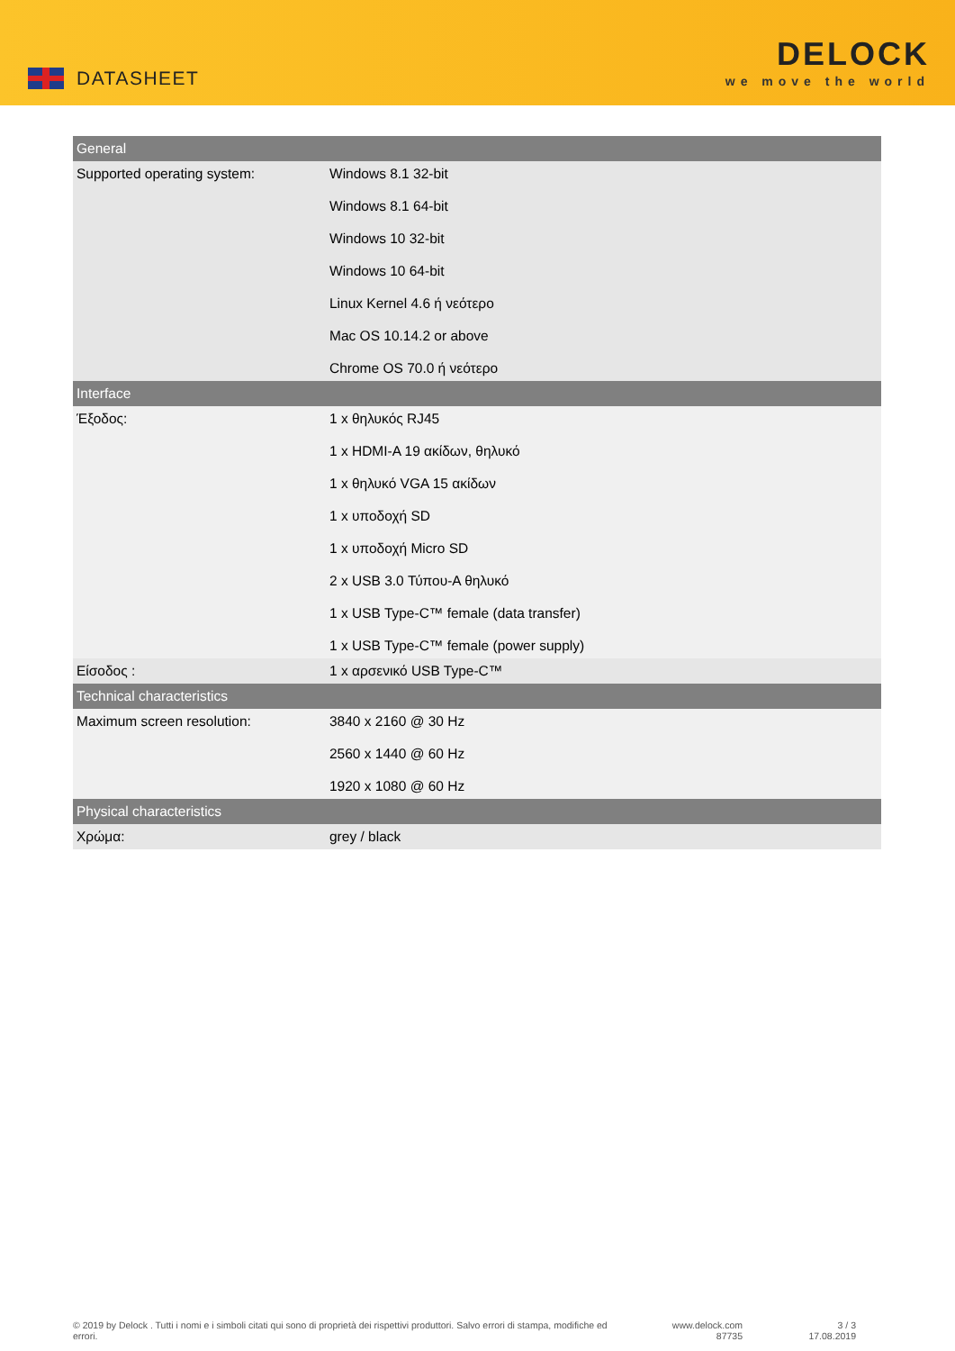DATASHEET
DELOCK
we move the world
| General | |
| --- | --- |
| Supported operating system: | Windows 8.1 32-bit Windows 8.1 64-bit Windows 10 32-bit Windows 10 64-bit Linux Kernel 4.6 ή νεότερο Mac OS 10.14.2 or above Chrome OS 70.0 ή νεότερο |
| Interface | |
| Έξοδος: | 1 x θηλυκός RJ45 1 x HDMI-A 19 ακίδων, θηλυκό 1 x θηλυκό VGA 15 ακίδων 1 x υποδοχή SD 1 x υποδοχή Micro SD 2 x USB 3.0 Τύπου-A θηλυκό 1 x USB Type-C™ female (data transfer) 1 x USB Type-C™ female (power supply) |
| Είσοδος : | 1 x αρσενικό USB Type-C™ |
| Technical characteristics | |
| Maximum screen resolution: | 3840 x 2160 @ 30 Hz 2560 x 1440 @ 60 Hz 1920 x 1080 @ 60 Hz |
| Physical characteristics | |
| Χρώμα: | grey / black |
© 2019 by Delock . Tutti i nomi e i simboli citati qui sono di proprietà dei rispettivi produttori. Salvo errori di stampa, modifiche ed errori.
www.delock.com
87735
3 / 3
17.08.2019